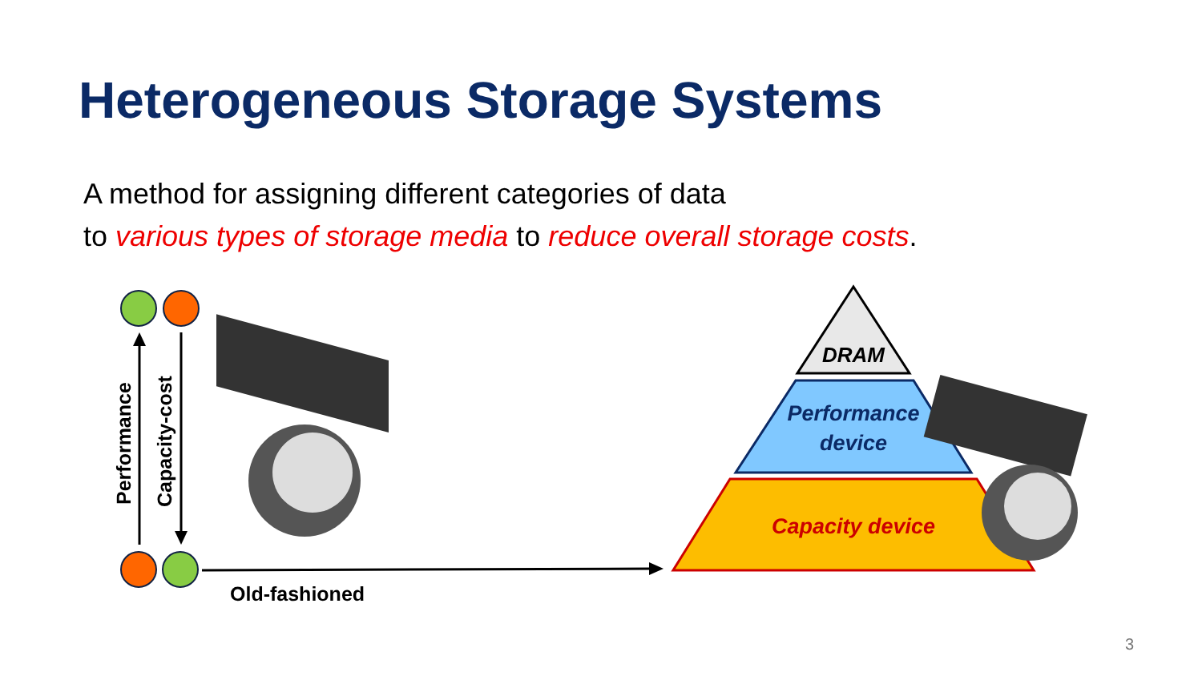Heterogeneous Storage Systems
A method for assigning different categories of data
to various types of storage media to reduce overall storage costs.
Performance
Capacity-cost
Old-fashioned
DRAM
Performance
device
Capacity device
3